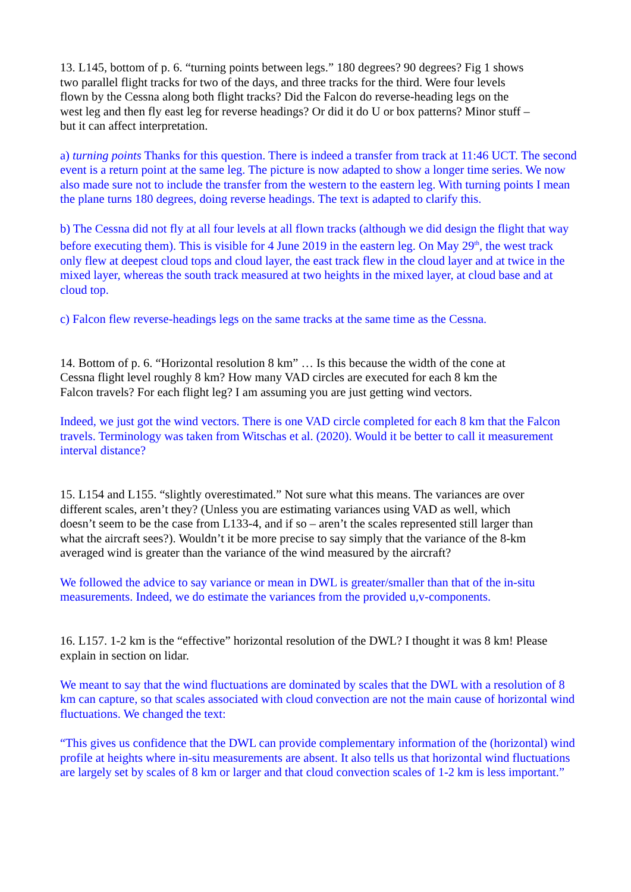13. L145, bottom of p. 6. “turning points between legs.” 180 degrees? 90 degrees? Fig 1 shows two parallel flight tracks for two of the days, and three tracks for the third. Were four levels flown by the Cessna along both flight tracks? Did the Falcon do reverse-heading legs on the west leg and then fly east leg for reverse headings? Or did it do U or box patterns? Minor stuff – but it can affect interpretation.
a) turning points Thanks for this question. There is indeed a transfer from track at 11:46 UCT. The second event is a return point at the same leg. The picture is now adapted to show a longer time series. We now also made sure not to include the transfer from the western to the eastern leg. With turning points I mean the plane turns 180 degrees, doing reverse headings. The text is adapted to clarify this.
b) The Cessna did not fly at all four levels at all flown tracks (although we did design the flight that way before executing them). This is visible for 4 June 2019 in the eastern leg. On May 29<sup>th</sup>, the west track only flew at deepest cloud tops and cloud layer, the east track flew in the cloud layer and at twice in the mixed layer, whereas the south track measured at two heights in the mixed layer, at cloud base and at cloud top.
c) Falcon flew reverse-headings legs on the same tracks at the same time as the Cessna.
14. Bottom of p. 6. “Horizontal resolution 8 km” … Is this because the width of the cone at Cessna flight level roughly 8 km? How many VAD circles are executed for each 8 km the Falcon travels? For each flight leg? I am assuming you are just getting wind vectors.
Indeed, we just got the wind vectors. There is one VAD circle completed for each 8 km that the Falcon travels. Terminology was taken from Witschas et al. (2020). Would it be better to call it measurement interval distance?
15. L154 and L155. “slightly overestimated.” Not sure what this means. The variances are over different scales, aren’t they? (Unless you are estimating variances using VAD as well, which doesn’t seem to be the case from L133-4, and if so – aren’t the scales represented still larger than what the aircraft sees?). Wouldn’t it be more precise to say simply that the variance of the 8-km averaged wind is greater than the variance of the wind measured by the aircraft?
We followed the advice to say variance or mean in DWL is greater/smaller than that of the in-situ measurements. Indeed, we do estimate the variances from the provided u,v-components.
16. L157. 1-2 km is the “effective” horizontal resolution of the DWL? I thought it was 8 km! Please explain in section on lidar.
We meant to say that the wind fluctuations are dominated by scales that the DWL with a resolution of 8 km can capture, so that scales associated with cloud convection are not the main cause of horizontal wind fluctuations. We changed the text:
“This gives us confidence that the DWL can provide complementary information of the (horizontal) wind profile at heights where in-situ measurements are absent. It also tells us that horizontal wind fluctuations are largely set by scales of 8 km or larger and that cloud convection scales of 1-2 km is less important.”